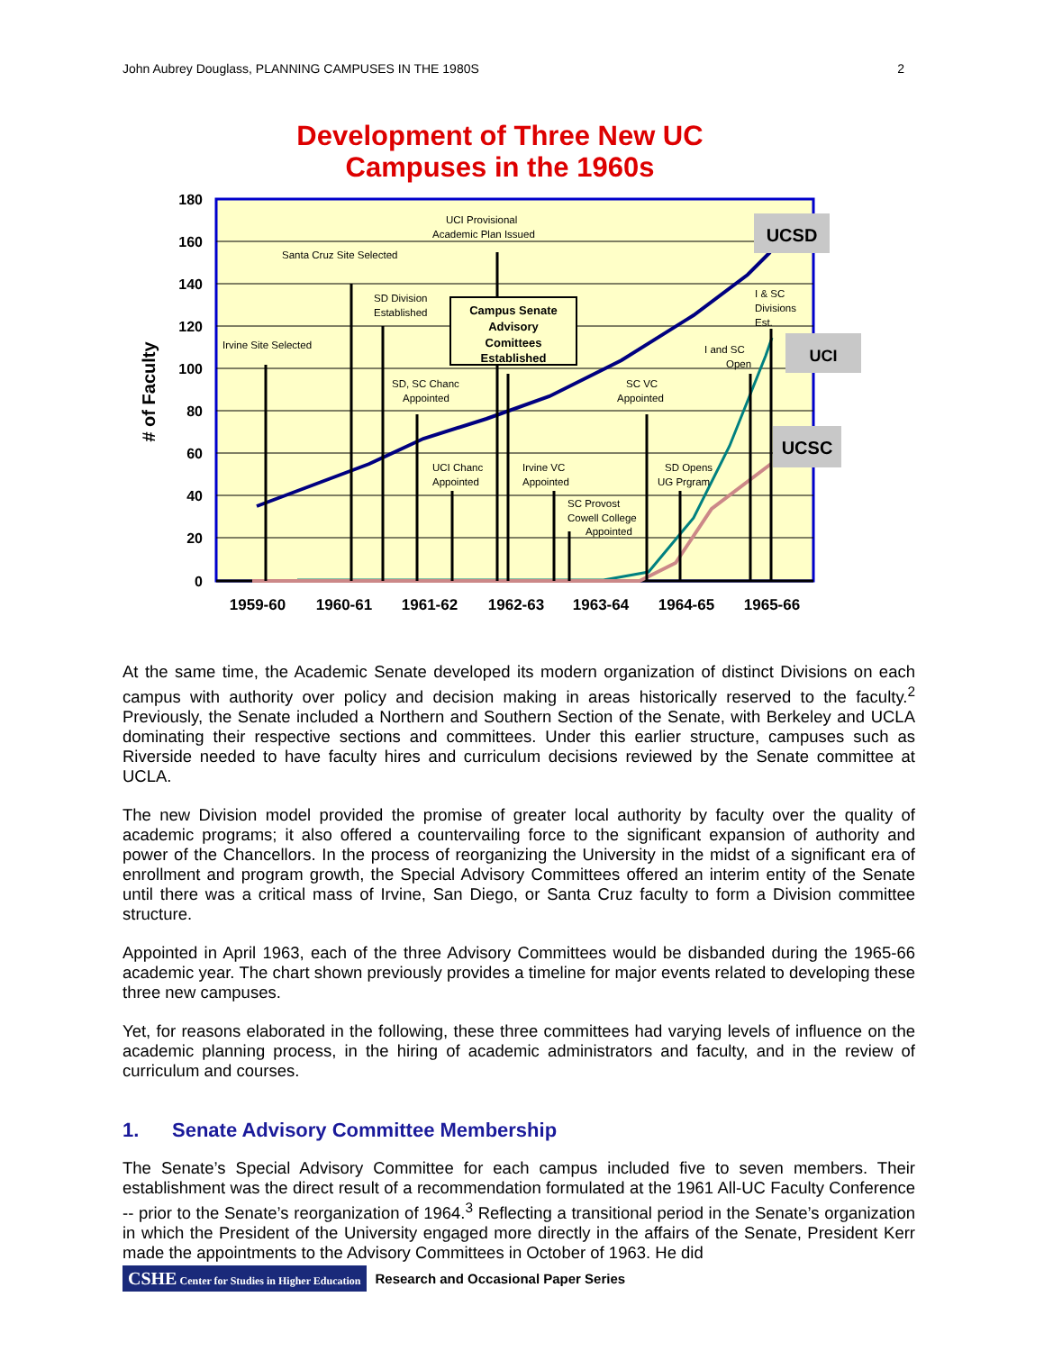John Aubrey Douglass, PLANNING CAMPUSES IN THE 1980S 2
Development of Three New UC
Campuses in the 1960s
180
160
140
120
100
80
60
40
20
0
# of Faculty
Campus Senate
Advisory
Comittees
Established
Irvine Site Selected
Santa Cruz Site Selected
SD Division
Established
UCI Provisional
Academic Plan Issued
SD, SC Chanc
Appointed
UCI Chanc
Appointed
Irvine VC
Appointed
SC Provost
Cowell College
Appointed
SC VC
Appointed
SD Opens
UG Prgram
I and SC
Open
I & SC
Divisions
Est.
UCSD
UCI
UCSC
1959-60
1960-61
1961-62
1962-63
1963-64
1964-65
1965-66
At the same time, the Academic Senate developed its modern organization of distinct Divisions on each campus with authority over policy and decision making in areas historically reserved to the faculty.<sup>2</sup> Previously, the Senate included a Northern and Southern Section of the Senate, with Berkeley and UCLA dominating their respective sections and committees. Under this earlier structure, campuses such as Riverside needed to have faculty hires and curriculum decisions reviewed by the Senate committee at UCLA.
The new Division model provided the promise of greater local authority by faculty over the quality of academic programs; it also offered a countervailing force to the significant expansion of authority and power of the Chancellors. In the process of reorganizing the University in the midst of a significant era of enrollment and program growth, the Special Advisory Committees offered an interim entity of the Senate until there was a critical mass of Irvine, San Diego, or Santa Cruz faculty to form a Division committee structure.
Appointed in April 1963, each of the three Advisory Committees would be disbanded during the 1965-66 academic year. The chart shown previously provides a timeline for major events related to developing these three new campuses.
Yet, for reasons elaborated in the following, these three committees had varying levels of influence on the academic planning process, in the hiring of academic administrators and faculty, and in the review of curriculum and courses.
1. Senate Advisory Committee Membership
The Senate’s Special Advisory Committee for each campus included five to seven members. Their establishment was the direct result of a recommendation formulated at the 1961 All-UC Faculty Conference -- prior to the Senate’s reorganization of 1964.<sup>3</sup> Reflecting a transitional period in the Senate’s organization in which the President of the University engaged more directly in the affairs of the Senate, President Kerr made the appointments to the Advisory Committees in October of 1963. He did
CSHE Center for Studies in Higher Education Research and Occasional Paper Series